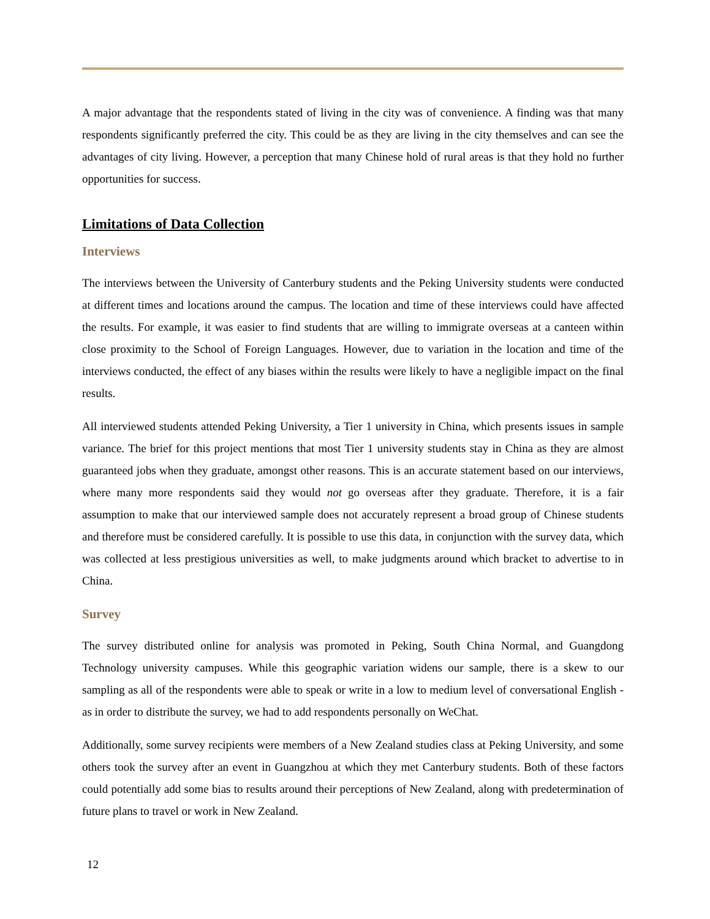A major advantage that the respondents stated of living in the city was of convenience. A finding was that many respondents significantly preferred the city. This could be as they are living in the city themselves and can see the advantages of city living. However, a perception that many Chinese hold of rural areas is that they hold no further opportunities for success.
Limitations of Data Collection
Interviews
The interviews between the University of Canterbury students and the Peking University students were conducted at different times and locations around the campus. The location and time of these interviews could have affected the results. For example, it was easier to find students that are willing to immigrate overseas at a canteen within close proximity to the School of Foreign Languages. However, due to variation in the location and time of the interviews conducted, the effect of any biases within the results were likely to have a negligible impact on the final results.
All interviewed students attended Peking University, a Tier 1 university in China, which presents issues in sample variance. The brief for this project mentions that most Tier 1 university students stay in China as they are almost guaranteed jobs when they graduate, amongst other reasons. This is an accurate statement based on our interviews, where many more respondents said they would not go overseas after they graduate. Therefore, it is a fair assumption to make that our interviewed sample does not accurately represent a broad group of Chinese students and therefore must be considered carefully. It is possible to use this data, in conjunction with the survey data, which was collected at less prestigious universities as well, to make judgments around which bracket to advertise to in China.
Survey
The survey distributed online for analysis was promoted in Peking, South China Normal, and Guangdong Technology university campuses. While this geographic variation widens our sample, there is a skew to our sampling as all of the respondents were able to speak or write in a low to medium level of conversational English - as in order to distribute the survey, we had to add respondents personally on WeChat.
Additionally, some survey recipients were members of a New Zealand studies class at Peking University, and some others took the survey after an event in Guangzhou at which they met Canterbury students. Both of these factors could potentially add some bias to results around their perceptions of New Zealand, along with predetermination of future plans to travel or work in New Zealand.
12